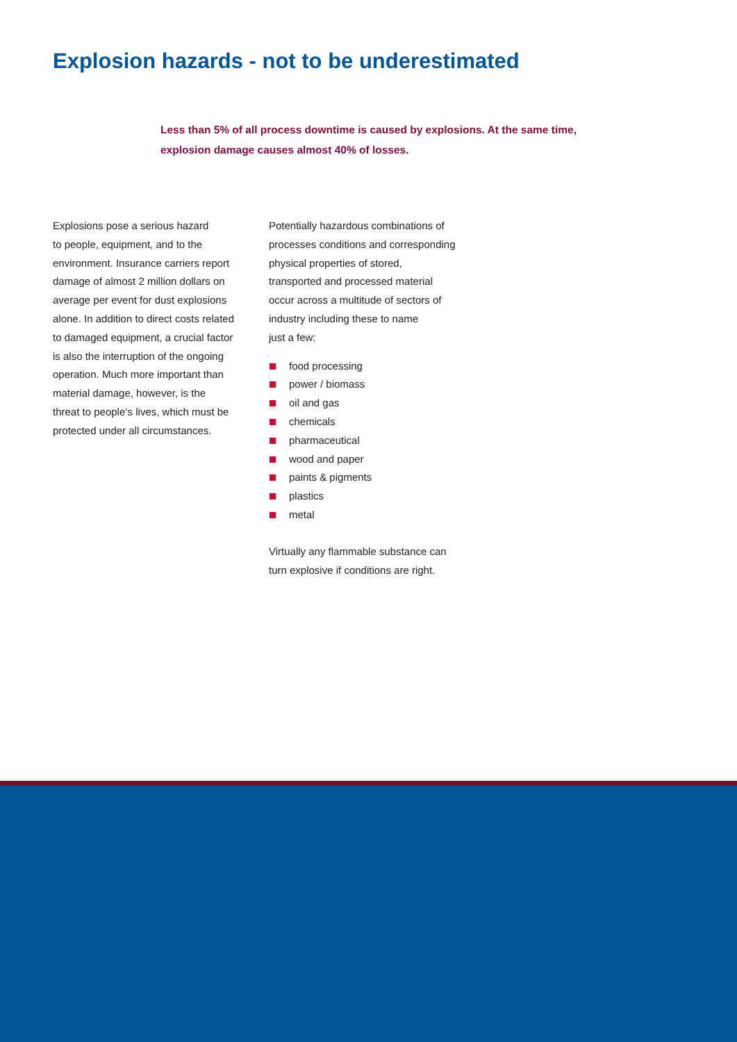Explosion hazards - not to be underestimated
Less than 5% of all process downtime is caused by explosions. At the same time, explosion damage causes almost 40% of losses.
Explosions pose a serious hazard
to people, equipment, and to the
environment. Insurance carriers report
damage of almost 2 million dollars on
average per event for dust explosions
alone. In addition to direct costs related
to damaged equipment, a crucial factor
is also the interruption of the ongoing
operation. Much more important than
material damage, however, is the
threat to people‘s lives, which must be
protected under all circumstances.
Potentially hazardous combinations of
processes conditions and corresponding
physical properties of stored,
transported and processed material
occur across a multitude of sectors of
industry including these to name
just a few:
food processing
power / biomass
oil and gas
chemicals
pharmaceutical
wood and paper
paints & pigments
plastics
metal
Virtually any flammable substance can
turn explosive if conditions are right.